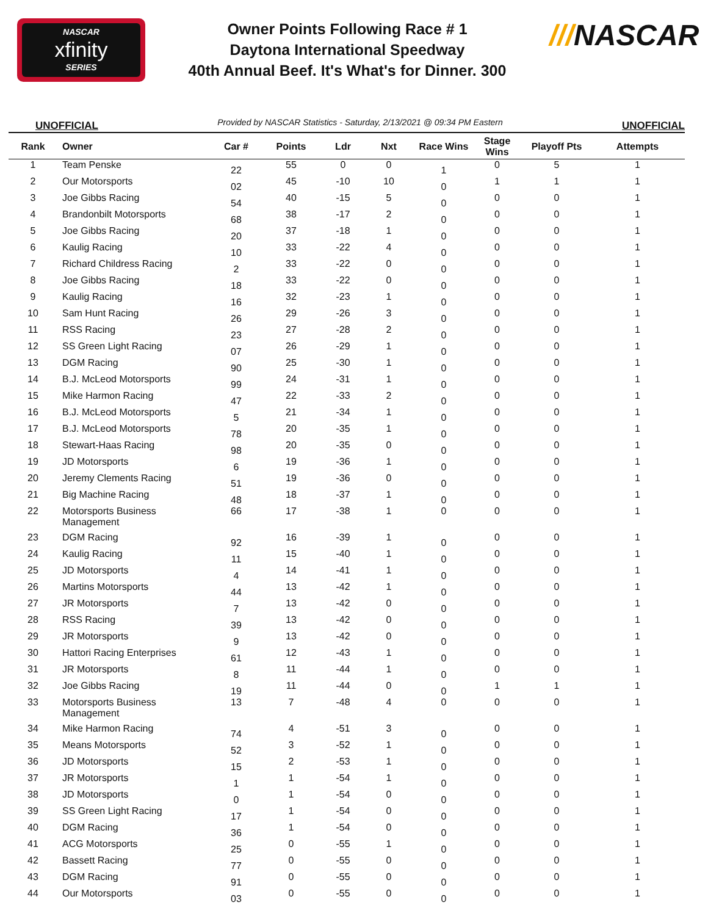NASCAR
xfinity
SERIES
Owner Points Following Race # 1
Daytona International Speedway
40th Annual Beef. It's What's for Dinner. 300
///NASCAR
UNOFFICIAL Provided by NASCAR Statistics - Saturday, 2/13/2021 @ 09:34 PM Eastern UNOFFICIAL
| Rank | Owner | Car # | Points | Ldr | Nxt | Race Wins | Stage Wins | Playoff Pts | Attempts |
| --- | --- | --- | --- | --- | --- | --- | --- | --- | --- |
| 1 | Team Penske | 22 | 55 | 0 | 0 | 1 | 0 | 5 | 1 |
| 2 | Our Motorsports | 02 | 45 | -10 | 10 | 0 | 1 | 1 | 1 |
| 3 | Joe Gibbs Racing | 54 | 40 | -15 | 5 | 0 | 0 | 0 | 1 |
| 4 | Brandonbilt Motorsports | 68 | 38 | -17 | 2 | 0 | 0 | 0 | 1 |
| 5 | Joe Gibbs Racing | 20 | 37 | -18 | 1 | 0 | 0 | 0 | 1 |
| 6 | Kaulig Racing | 10 | 33 | -22 | 4 | 0 | 0 | 0 | 1 |
| 7 | Richard Childress Racing | 2 | 33 | -22 | 0 | 0 | 0 | 0 | 1 |
| 8 | Joe Gibbs Racing | 18 | 33 | -22 | 0 | 0 | 0 | 0 | 1 |
| 9 | Kaulig Racing | 16 | 32 | -23 | 1 | 0 | 0 | 0 | 1 |
| 10 | Sam Hunt Racing | 26 | 29 | -26 | 3 | 0 | 0 | 0 | 1 |
| 11 | RSS Racing | 23 | 27 | -28 | 2 | 0 | 0 | 0 | 1 |
| 12 | SS Green Light Racing | 07 | 26 | -29 | 1 | 0 | 0 | 0 | 1 |
| 13 | DGM Racing | 90 | 25 | -30 | 1 | 0 | 0 | 0 | 1 |
| 14 | B.J. McLeod Motorsports | 99 | 24 | -31 | 1 | 0 | 0 | 0 | 1 |
| 15 | Mike Harmon Racing | 47 | 22 | -33 | 2 | 0 | 0 | 0 | 1 |
| 16 | B.J. McLeod Motorsports | 5 | 21 | -34 | 1 | 0 | 0 | 0 | 1 |
| 17 | B.J. McLeod Motorsports | 78 | 20 | -35 | 1 | 0 | 0 | 0 | 1 |
| 18 | Stewart-Haas Racing | 98 | 20 | -35 | 0 | 0 | 0 | 0 | 1 |
| 19 | JD Motorsports | 6 | 19 | -36 | 1 | 0 | 0 | 0 | 1 |
| 20 | Jeremy Clements Racing | 51 | 19 | -36 | 0 | 0 | 0 | 0 | 1 |
| 21 | Big Machine Racing | 48 | 18 | -37 | 1 | 0 | 0 | 0 | 1 |
| 22 | Motorsports Business Management | 66 | 17 | -38 | 1 | 0 | 0 | 0 | 1 |
| 23 | DGM Racing | 92 | 16 | -39 | 1 | 0 | 0 | 0 | 1 |
| 24 | Kaulig Racing | 11 | 15 | -40 | 1 | 0 | 0 | 0 | 1 |
| 25 | JD Motorsports | 4 | 14 | -41 | 1 | 0 | 0 | 0 | 1 |
| 26 | Martins Motorsports | 44 | 13 | -42 | 1 | 0 | 0 | 0 | 1 |
| 27 | JR Motorsports | 7 | 13 | -42 | 0 | 0 | 0 | 0 | 1 |
| 28 | RSS Racing | 39 | 13 | -42 | 0 | 0 | 0 | 0 | 1 |
| 29 | JR Motorsports | 9 | 13 | -42 | 0 | 0 | 0 | 0 | 1 |
| 30 | Hattori Racing Enterprises | 61 | 12 | -43 | 1 | 0 | 0 | 0 | 1 |
| 31 | JR Motorsports | 8 | 11 | -44 | 1 | 0 | 0 | 0 | 1 |
| 32 | Joe Gibbs Racing | 19 | 11 | -44 | 0 | 0 | 1 | 1 | 1 |
| 33 | Motorsports Business Management | 13 | 7 | -48 | 4 | 0 | 0 | 0 | 1 |
| 34 | Mike Harmon Racing | 74 | 4 | -51 | 3 | 0 | 0 | 0 | 1 |
| 35 | Means Motorsports | 52 | 3 | -52 | 1 | 0 | 0 | 0 | 1 |
| 36 | JD Motorsports | 15 | 2 | -53 | 1 | 0 | 0 | 0 | 1 |
| 37 | JR Motorsports | 1 | 1 | -54 | 1 | 0 | 0 | 0 | 1 |
| 38 | JD Motorsports | 0 | 1 | -54 | 0 | 0 | 0 | 0 | 1 |
| 39 | SS Green Light Racing | 17 | 1 | -54 | 0 | 0 | 0 | 0 | 1 |
| 40 | DGM Racing | 36 | 1 | -54 | 0 | 0 | 0 | 0 | 1 |
| 41 | ACG Motorsports | 25 | 0 | -55 | 1 | 0 | 0 | 0 | 1 |
| 42 | Bassett Racing | 77 | 0 | -55 | 0 | 0 | 0 | 0 | 1 |
| 43 | DGM Racing | 91 | 0 | -55 | 0 | 0 | 0 | 0 | 1 |
| 44 | Our Motorsports | 03 | 0 | -55 | 0 | 0 | 0 | 0 | 1 |